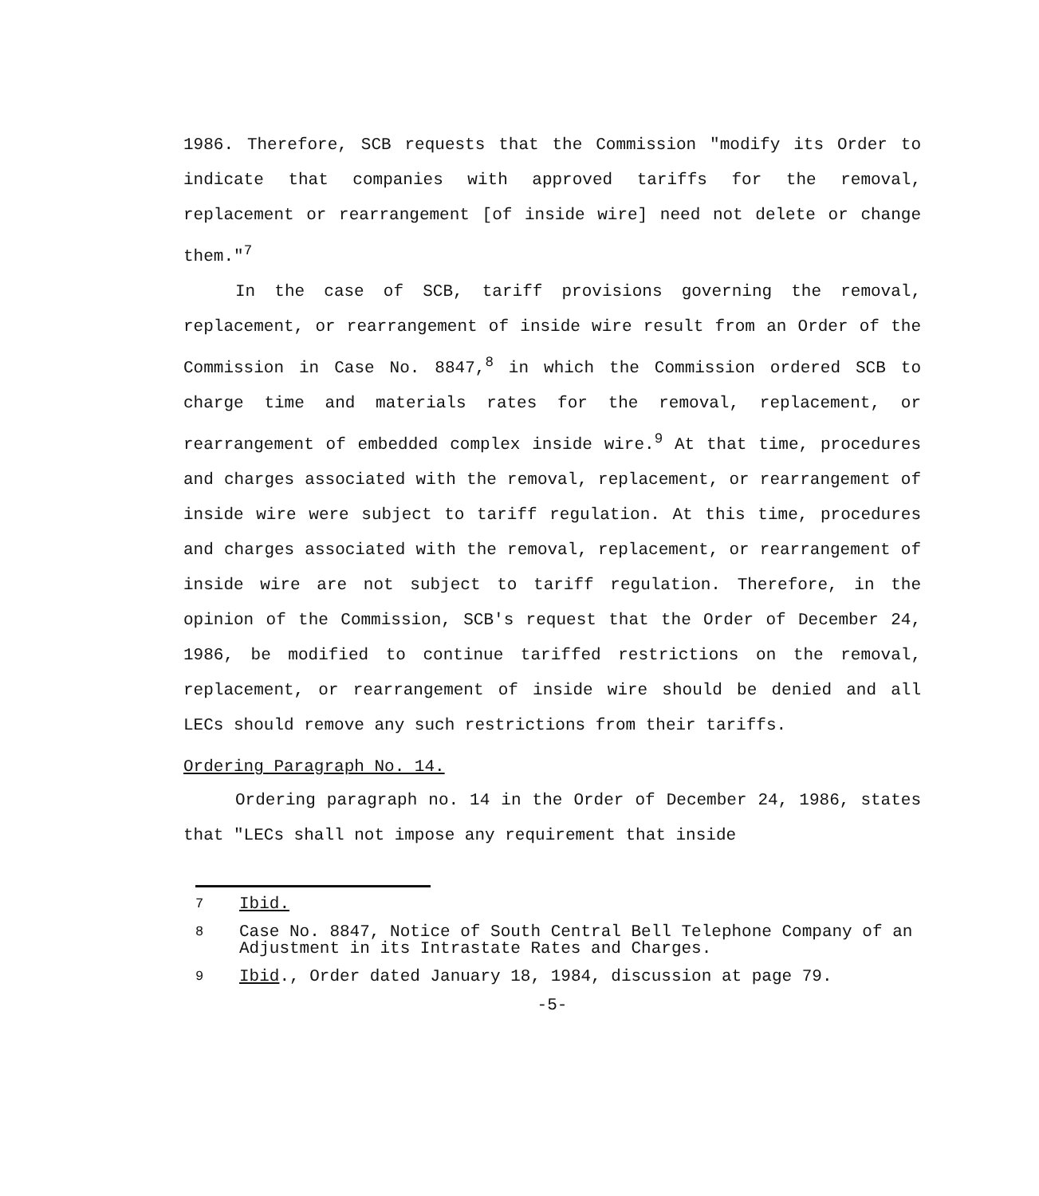1986. Therefore, SCB requests that the Commission "modify its Order to indicate that companies with approved tariffs for the removal, replacement or rearrangement [of inside wire] need not delete or change them."<sup>7</sup>
In the case of SCB, tariff provisions governing the removal, replacement, or rearrangement of inside wire result from an Order of the Commission in Case No. 8847,<sup>8</sup> in which the Commission ordered SCB to charge time and materials rates for the removal, replacement, or rearrangement of embedded complex inside wire.<sup>9</sup> At that time, procedures and charges associated with the removal, replacement, or rearrangement of inside wire were subject to tariff regulation. At this time, procedures and charges associated with the removal, replacement, or rearrangement of inside wire are not subject to tariff regulation. Therefore, in the opinion of the Commission, SCB's request that the Order of December 24, 1986, be modified to continue tariffed restrictions on the removal, replacement, or rearrangement of inside wire should be denied and all LECs should remove any such restrictions from their tariffs.
Ordering Paragraph No. 14.
Ordering paragraph no. 14 in the Order of December 24, 1986, states that "LECs shall not impose any requirement that inside
<sup>7</sup>
Ibid.
<sup>8</sup>
Case No. 8847, Notice of South Central Bell Telephone Company of an Adjustment in its Intrastate Rates and Charges.
<sup>9</sup>
Ibid., Order dated January 18, 1984, discussion at page 79.
-5-